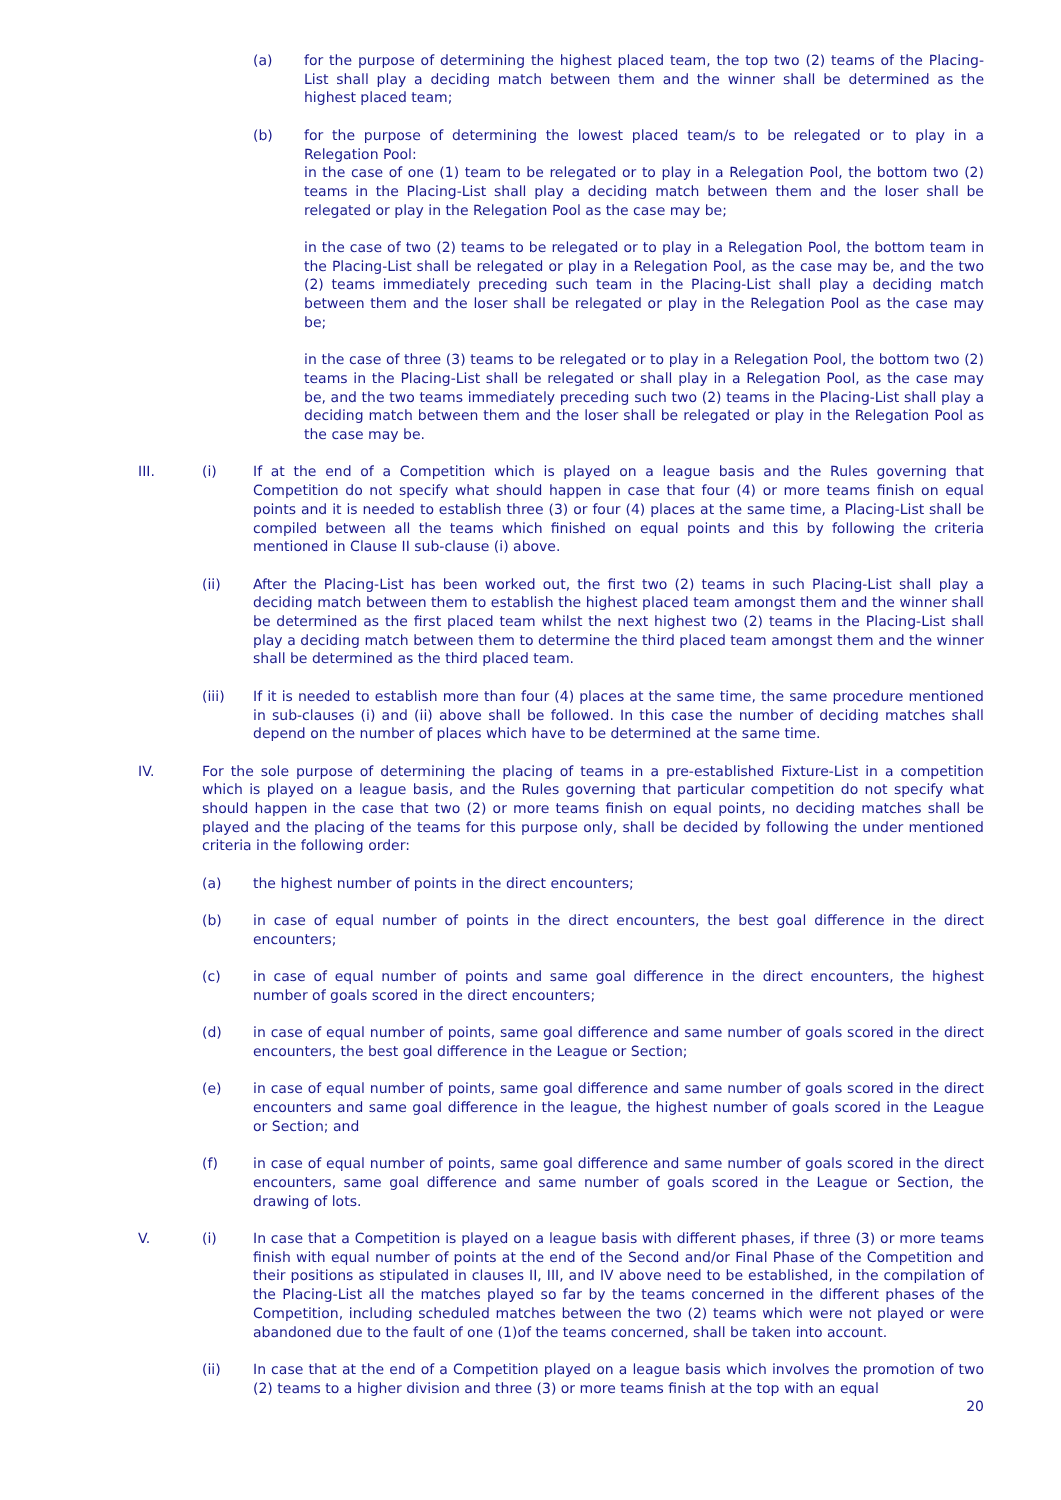(a) for the purpose of determining the highest placed team, the top two (2) teams of the Placing-List shall play a deciding match between them and the winner shall be determined as the highest placed team;
(b) for the purpose of determining the lowest placed team/s to be relegated or to play in a Relegation Pool:
in the case of one (1) team to be relegated or to play in a Relegation Pool, the bottom two (2) teams in the Placing-List shall play a deciding match between them and the loser shall be relegated or play in the Relegation Pool as the case may be;
in the case of two (2) teams to be relegated or to play in a Relegation Pool, the bottom team in the Placing-List shall be relegated or play in a Relegation Pool, as the case may be, and the two (2) teams immediately preceding such team in the Placing-List shall play a deciding match between them and the loser shall be relegated or play in the Relegation Pool as the case may be;
in the case of three (3) teams to be relegated or to play in a Relegation Pool, the bottom two (2) teams in the Placing-List shall be relegated or shall play in a Relegation Pool, as the case may be, and the two teams immediately preceding such two (2) teams in the Placing-List shall play a deciding match between them and the loser shall be relegated or play in the Relegation Pool as the case may be.
III. (i) If at the end of a Competition which is played on a league basis and the Rules governing that Competition do not specify what should happen in case that four (4) or more teams finish on equal points and it is needed to establish three (3) or four (4) places at the same time, a Placing-List shall be compiled between all the teams which finished on equal points and this by following the criteria mentioned in Clause II sub-clause (i) above.
(ii) After the Placing-List has been worked out, the first two (2) teams in such Placing-List shall play a deciding match between them to establish the highest placed team amongst them and the winner shall be determined as the first placed team whilst the next highest two (2) teams in the Placing-List shall play a deciding match between them to determine the third placed team amongst them and the winner shall be determined as the third placed team.
(iii) If it is needed to establish more than four (4) places at the same time, the same procedure mentioned in sub-clauses (i) and (ii) above shall be followed. In this case the number of deciding matches shall depend on the number of places which have to be determined at the same time.
IV. For the sole purpose of determining the placing of teams in a pre-established Fixture-List in a competition which is played on a league basis, and the Rules governing that particular competition do not specify what should happen in the case that two (2) or more teams finish on equal points, no deciding matches shall be played and the placing of the teams for this purpose only, shall be decided by following the under mentioned criteria in the following order:
(a) the highest number of points in the direct encounters;
(b) in case of equal number of points in the direct encounters, the best goal difference in the direct encounters;
(c) in case of equal number of points and same goal difference in the direct encounters, the highest number of goals scored in the direct encounters;
(d) in case of equal number of points, same goal difference and same number of goals scored in the direct encounters, the best goal difference in the League or Section;
(e) in case of equal number of points, same goal difference and same number of goals scored in the direct encounters and same goal difference in the league, the highest number of goals scored in the League or Section; and
(f) in case of equal number of points, same goal difference and same number of goals scored in the direct encounters, same goal difference and same number of goals scored in the League or Section, the drawing of lots.
V. (i) In case that a Competition is played on a league basis with different phases, if three (3) or more teams finish with equal number of points at the end of the Second and/or Final Phase of the Competition and their positions as stipulated in clauses II, III, and IV above need to be established, in the compilation of the Placing-List all the matches played so far by the teams concerned in the different phases of the Competition, including scheduled matches between the two (2) teams which were not played or were abandoned due to the fault of one (1)of the teams concerned, shall be taken into account.
(ii) In case that at the end of a Competition played on a league basis which involves the promotion of two (2) teams to a higher division and three (3) or more teams finish at the top with an equal
20